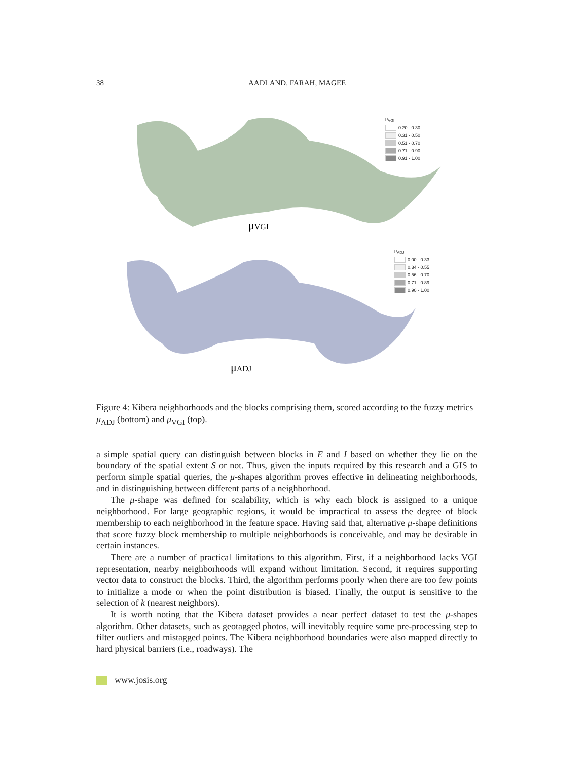38 AADLAND, FARAH, MAGEE
μVGI
μADJ
μ<sub>VGI</sub>
0.20 - 0.30
0.31 - 0.50
0.51 - 0.70
0.71 - 0.90
0.91 - 1.00
μ<sub>ADJ</sub>
0.00 - 0.33
0.34 - 0.55
0.56 - 0.70
0.71 - 0.89
0.90 - 1.00
Figure 4: Kibera neighborhoods and the blocks comprising them, scored according to the fuzzy metrics μ<sub>ADJ</sub> (bottom) and μ<sub>VGI</sub> (top).
a simple spatial query can distinguish between blocks in E and I based on whether they lie on the boundary of the spatial extent S or not. Thus, given the inputs required by this research and a GIS to perform simple spatial queries, the μ-shapes algorithm proves effective in delineating neighborhoods, and in distinguishing between different parts of a neighborhood.
The μ-shape was defined for scalability, which is why each block is assigned to a unique neighborhood. For large geographic regions, it would be impractical to assess the degree of block membership to each neighborhood in the feature space. Having said that, alternative μ-shape definitions that score fuzzy block membership to multiple neighborhoods is conceivable, and may be desirable in certain instances.
There are a number of practical limitations to this algorithm. First, if a neighborhood lacks VGI representation, nearby neighborhoods will expand without limitation. Second, it requires supporting vector data to construct the blocks. Third, the algorithm performs poorly when there are too few points to initialize a mode or when the point distribution is biased. Finally, the output is sensitive to the selection of k (nearest neighbors).
It is worth noting that the Kibera dataset provides a near perfect dataset to test the μ-shapes algorithm. Other datasets, such as geotagged photos, will inevitably require some pre-processing step to filter outliers and mistagged points. The Kibera neighborhood boundaries were also mapped directly to hard physical barriers (i.e., roadways). The
www.josis.org